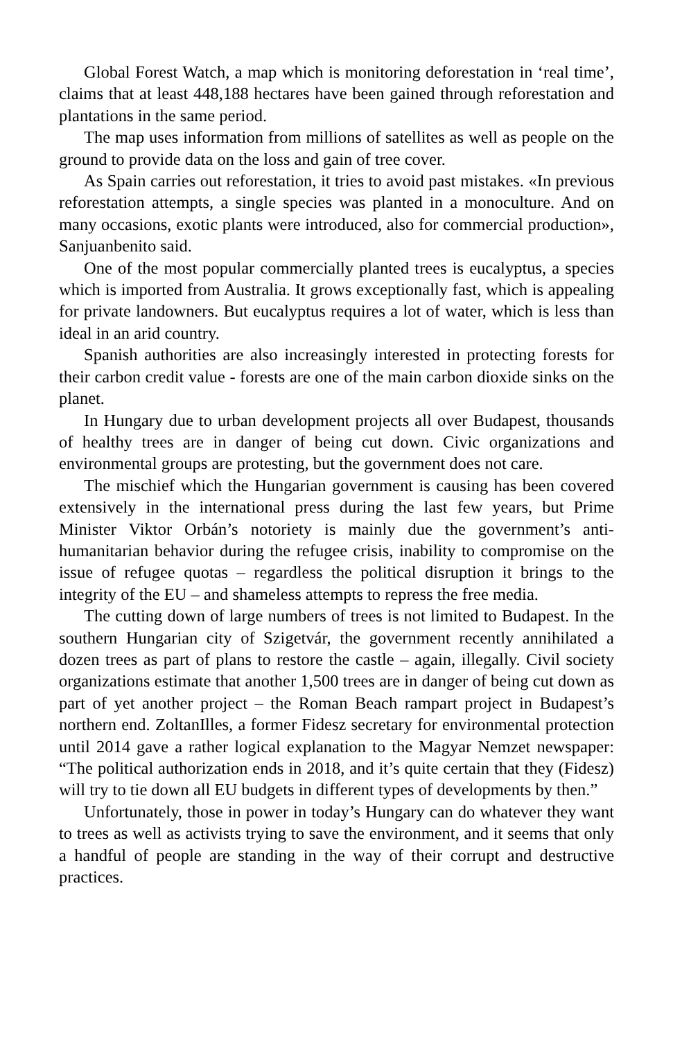Global Forest Watch, a map which is monitoring deforestation in ‘real time’, claims that at least 448,188 hectares have been gained through reforestation and plantations in the same period.
The map uses information from millions of satellites as well as people on the ground to provide data on the loss and gain of tree cover.
As Spain carries out reforestation, it tries to avoid past mistakes. «In previous reforestation attempts, a single species was planted in a monoculture. And on many occasions, exotic plants were introduced, also for commercial production», Sanjuanbenito said.
One of the most popular commercially planted trees is eucalyptus, a species which is imported from Australia. It grows exceptionally fast, which is appealing for private landowners. But eucalyptus requires a lot of water, which is less than ideal in an arid country.
Spanish authorities are also increasingly interested in protecting forests for their carbon credit value - forests are one of the main carbon dioxide sinks on the planet.
In Hungary due to urban development projects all over Budapest, thousands of healthy trees are in danger of being cut down. Civic organizations and environmental groups are protesting, but the government does not care.
The mischief which the Hungarian government is causing has been covered extensively in the international press during the last few years, but Prime Minister Viktor Orbán’s notoriety is mainly due the government’s anti-humanitarian behavior during the refugee crisis, inability to compromise on the issue of refugee quotas – regardless the political disruption it brings to the integrity of the EU – and shameless attempts to repress the free media.
The cutting down of large numbers of trees is not limited to Budapest. In the southern Hungarian city of Szigetvár, the government recently annihilated a dozen trees as part of plans to restore the castle – again, illegally. Civil society organizations estimate that another 1,500 trees are in danger of being cut down as part of yet another project – the Roman Beach rampart project in Budapest’s northern end. ZoltanIlles, a former Fidesz secretary for environmental protection until 2014 gave a rather logical explanation to the Magyar Nemzet newspaper: “The political authorization ends in 2018, and it’s quite certain that they (Fidesz) will try to tie down all EU budgets in different types of developments by then.”
Unfortunately, those in power in today’s Hungary can do whatever they want to trees as well as activists trying to save the environment, and it seems that only a handful of people are standing in the way of their corrupt and destructive practices.